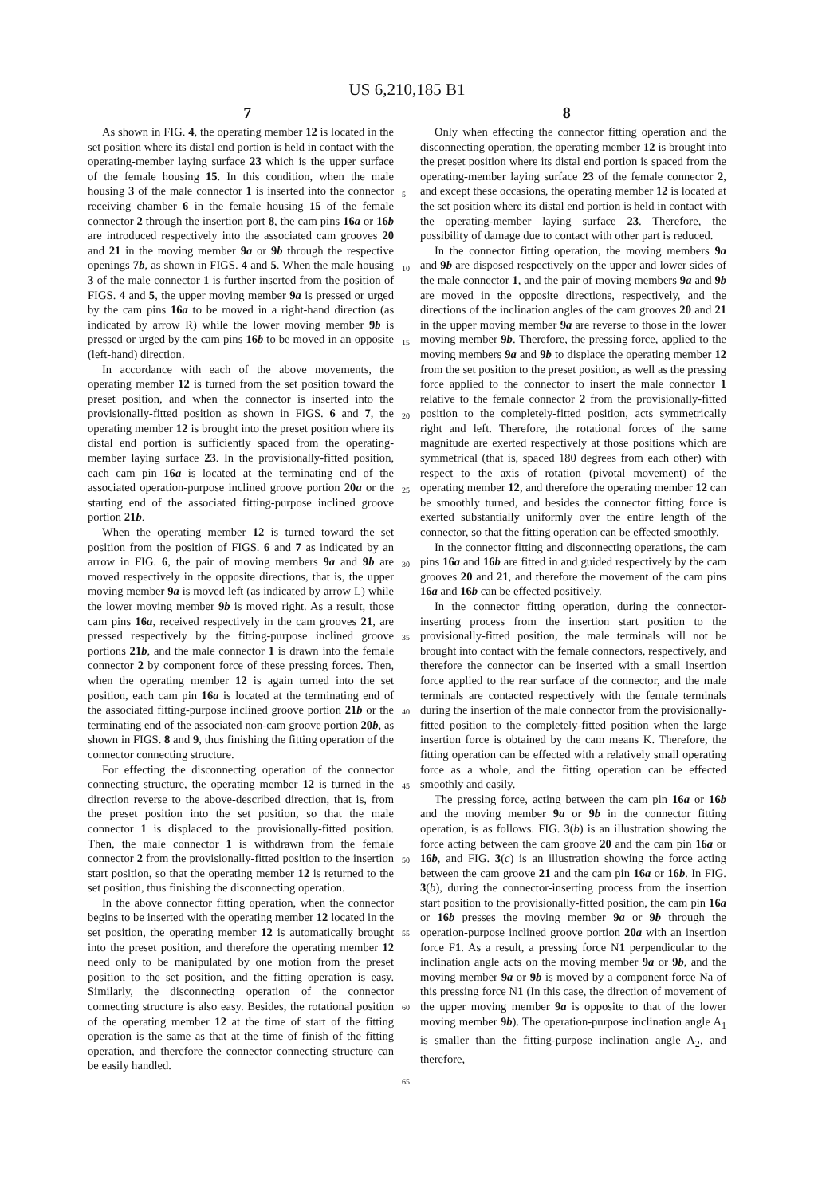US 6,210,185 B1
7 8
As shown in FIG. 4, the operating member 12 is located in the set position where its distal end portion is held in contact with the operating-member laying surface 23 which is the upper surface of the female housing 15. In this condition, when the male housing 3 of the male connector 1 is inserted into the connector receiving chamber 6 in the female housing 15 of the female connector 2 through the insertion port 8, the cam pins 16a or 16b are introduced respectively into the associated cam grooves 20 and 21 in the moving member 9a or 9b through the respective openings 7b, as shown in FIGS. 4 and 5. When the male housing 3 of the male connector 1 is further inserted from the position of FIGS. 4 and 5, the upper moving member 9a is pressed or urged by the cam pins 16a to be moved in a right-hand direction (as indicated by arrow R) while the lower moving member 9b is pressed or urged by the cam pins 16b to be moved in an opposite (left-hand) direction.
In accordance with each of the above movements, the operating member 12 is turned from the set position toward the preset position, and when the connector is inserted into the provisionally-fitted position as shown in FIGS. 6 and 7, the operating member 12 is brought into the preset position where its distal end portion is sufficiently spaced from the operating-member laying surface 23. In the provisionally-fitted position, each cam pin 16a is located at the terminating end of the associated operation-purpose inclined groove portion 20a or the starting end of the associated fitting-purpose inclined groove portion 21b.
When the operating member 12 is turned toward the set position from the position of FIGS. 6 and 7 as indicated by an arrow in FIG. 6, the pair of moving members 9a and 9b are moved respectively in the opposite directions, that is, the upper moving member 9a is moved left (as indicated by arrow L) while the lower moving member 9b is moved right. As a result, those cam pins 16a, received respectively in the cam grooves 21, are pressed respectively by the fitting-purpose inclined groove portions 21b, and the male connector 1 is drawn into the female connector 2 by component force of these pressing forces. Then, when the operating member 12 is again turned into the set position, each cam pin 16a is located at the terminating end of the associated fitting-purpose inclined groove portion 21b or the terminating end of the associated non-cam groove portion 20b, as shown in FIGS. 8 and 9, thus finishing the fitting operation of the connector connecting structure.
For effecting the disconnecting operation of the connector connecting structure, the operating member 12 is turned in the direction reverse to the above-described direction, that is, from the preset position into the set position, so that the male connector 1 is displaced to the provisionally-fitted position. Then, the male connector 1 is withdrawn from the female connector 2 from the provisionally-fitted position to the insertion start position, so that the operating member 12 is returned to the set position, thus finishing the disconnecting operation.
In the above connector fitting operation, when the connector begins to be inserted with the operating member 12 located in the set position, the operating member 12 is automatically brought into the preset position, and therefore the operating member 12 need only to be manipulated by one motion from the preset position to the set position, and the fitting operation is easy. Similarly, the disconnecting operation of the connector connecting structure is also easy. Besides, the rotational position of the operating member 12 at the time of start of the fitting operation is the same as that at the time of finish of the fitting operation, and therefore the connector connecting structure can be easily handled.
5
10
15
20
25
30
35
40
45
50
55
60
65
Only when effecting the connector fitting operation and the disconnecting operation, the operating member 12 is brought into the preset position where its distal end portion is spaced from the operating-member laying surface 23 of the female connector 2, and except these occasions, the operating member 12 is located at the set position where its distal end portion is held in contact with the operating-member laying surface 23. Therefore, the possibility of damage due to contact with other part is reduced.
In the connector fitting operation, the moving members 9a and 9b are disposed respectively on the upper and lower sides of the male connector 1, and the pair of moving members 9a and 9b are moved in the opposite directions, respectively, and the directions of the inclination angles of the cam grooves 20 and 21 in the upper moving member 9a are reverse to those in the lower moving member 9b. Therefore, the pressing force, applied to the moving members 9a and 9b to displace the operating member 12 from the set position to the preset position, as well as the pressing force applied to the connector to insert the male connector 1 relative to the female connector 2 from the provisionally-fitted position to the completely-fitted position, acts symmetrically right and left. Therefore, the rotational forces of the same magnitude are exerted respectively at those positions which are symmetrical (that is, spaced 180 degrees from each other) with respect to the axis of rotation (pivotal movement) of the operating member 12, and therefore the operating member 12 can be smoothly turned, and besides the connector fitting force is exerted substantially uniformly over the entire length of the connector, so that the fitting operation can be effected smoothly.
In the connector fitting and disconnecting operations, the cam pins 16a and 16b are fitted in and guided respectively by the cam grooves 20 and 21, and therefore the movement of the cam pins 16a and 16b can be effected positively.
In the connector fitting operation, during the connector-inserting process from the insertion start position to the provisionally-fitted position, the male terminals will not be brought into contact with the female connectors, respectively, and therefore the connector can be inserted with a small insertion force applied to the rear surface of the connector, and the male terminals are contacted respectively with the female terminals during the insertion of the male connector from the provisionally-fitted position to the completely-fitted position when the large insertion force is obtained by the cam means K. Therefore, the fitting operation can be effected with a relatively small operating force as a whole, and the fitting operation can be effected smoothly and easily.
The pressing force, acting between the cam pin 16a or 16b and the moving member 9a or 9b in the connector fitting operation, is as follows. FIG. 3(b) is an illustration showing the force acting between the cam groove 20 and the cam pin 16a or 16b, and FIG. 3(c) is an illustration showing the force acting between the cam groove 21 and the cam pin 16a or 16b. In FIG. 3(b), during the connector-inserting process from the insertion start position to the provisionally-fitted position, the cam pin 16a or 16b presses the moving member 9a or 9b through the operation-purpose inclined groove portion 20a with an insertion force F1. As a result, a pressing force N1 perpendicular to the inclination angle acts on the moving member 9a or 9b, and the moving member 9a or 9b is moved by a component force Na of this pressing force N1 (In this case, the direction of movement of the upper moving member 9a is opposite to that of the lower moving member 9b). The operation-purpose inclination angle A<sub>1</sub> is smaller than the fitting-purpose inclination angle A<sub>2</sub>, and therefore,